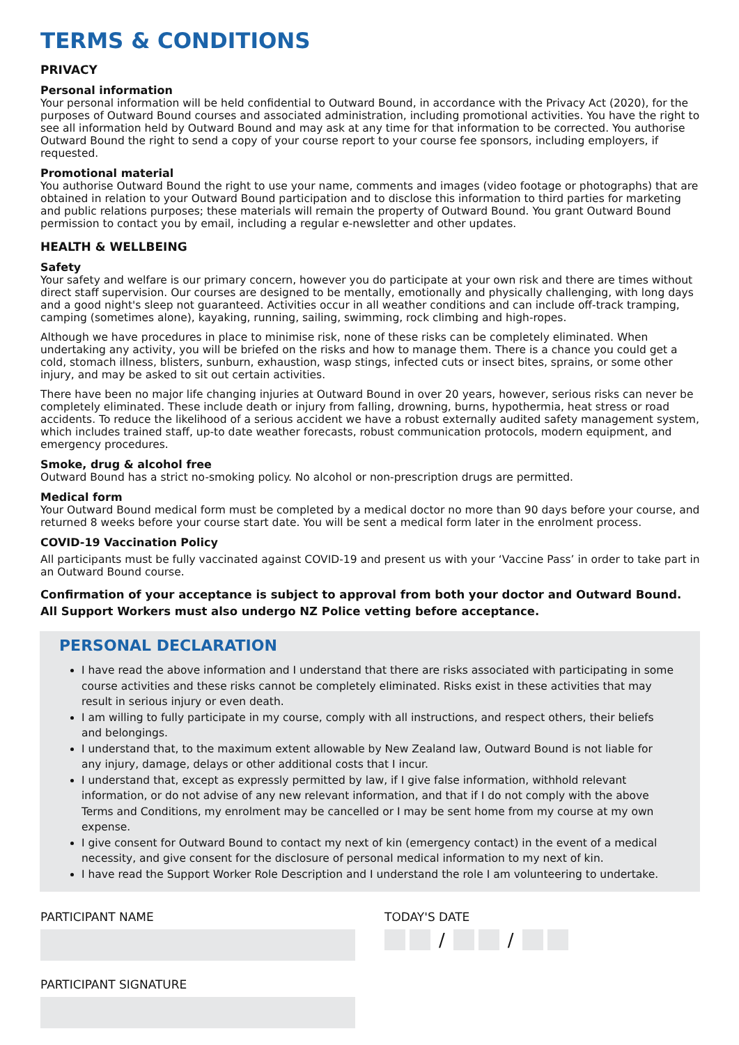TERMS & CONDITIONS
PRIVACY
Personal information
Your personal information will be held confidential to Outward Bound, in accordance with the Privacy Act (2020), for the purposes of Outward Bound courses and associated administration, including promotional activities. You have the right to see all information held by Outward Bound and may ask at any time for that information to be corrected. You authorise Outward Bound the right to send a copy of your course report to your course fee sponsors, including employers, if requested.
Promotional material
You authorise Outward Bound the right to use your name, comments and images (video footage or photographs) that are obtained in relation to your Outward Bound participation and to disclose this information to third parties for marketing and public relations purposes; these materials will remain the property of Outward Bound. You grant Outward Bound permission to contact you by email, including a regular e-newsletter and other updates.
HEALTH & WELLBEING
Safety
Your safety and welfare is our primary concern, however you do participate at your own risk and there are times without direct staff supervision. Our courses are designed to be mentally, emotionally and physically challenging, with long days and a good night's sleep not guaranteed. Activities occur in all weather conditions and can include off-track tramping, camping (sometimes alone), kayaking, running, sailing, swimming, rock climbing and high-ropes.
Although we have procedures in place to minimise risk, none of these risks can be completely eliminated. When undertaking any activity, you will be briefed on the risks and how to manage them. There is a chance you could get a cold, stomach illness, blisters, sunburn, exhaustion, wasp stings, infected cuts or insect bites, sprains, or some other injury, and may be asked to sit out certain activities.
There have been no major life changing injuries at Outward Bound in over 20 years, however, serious risks can never be completely eliminated. These include death or injury from falling, drowning, burns, hypothermia, heat stress or road accidents. To reduce the likelihood of a serious accident we have a robust externally audited safety management system, which includes trained staff, up-to date weather forecasts, robust communication protocols, modern equipment, and emergency procedures.
Smoke, drug & alcohol free
Outward Bound has a strict no-smoking policy. No alcohol or non-prescription drugs are permitted.
Medical form
Your Outward Bound medical form must be completed by a medical doctor no more than 90 days before your course, and returned 8 weeks before your course start date. You will be sent a medical form later in the enrolment process.
COVID-19 Vaccination Policy
All participants must be fully vaccinated against COVID-19 and present us with your ‘Vaccine Pass’ in order to take part in an Outward Bound course.
Confirmation of your acceptance is subject to approval from both your doctor and Outward Bound. All Support Workers must also undergo NZ Police vetting before acceptance.
PERSONAL DECLARATION
I have read the above information and I understand that there are risks associated with participating in some course activities and these risks cannot be completely eliminated. Risks exist in these activities that may result in serious injury or even death.
I am willing to fully participate in my course, comply with all instructions, and respect others, their beliefs and belongings.
I understand that, to the maximum extent allowable by New Zealand law, Outward Bound is not liable for any injury, damage, delays or other additional costs that I incur.
I understand that, except as expressly permitted by law, if I give false information, withhold relevant information, or do not advise of any new relevant information, and that if I do not comply with the above Terms and Conditions, my enrolment may be cancelled or I may be sent home from my course at my own expense.
I give consent for Outward Bound to contact my next of kin (emergency contact) in the event of a medical necessity, and give consent for the disclosure of personal medical information to my next of kin.
I have read the Support Worker Role Description and I understand the role I am volunteering to undertake.
PARTICIPANT NAME
PARTICIPANT SIGNATURE
TODAY'S DATE
/ /